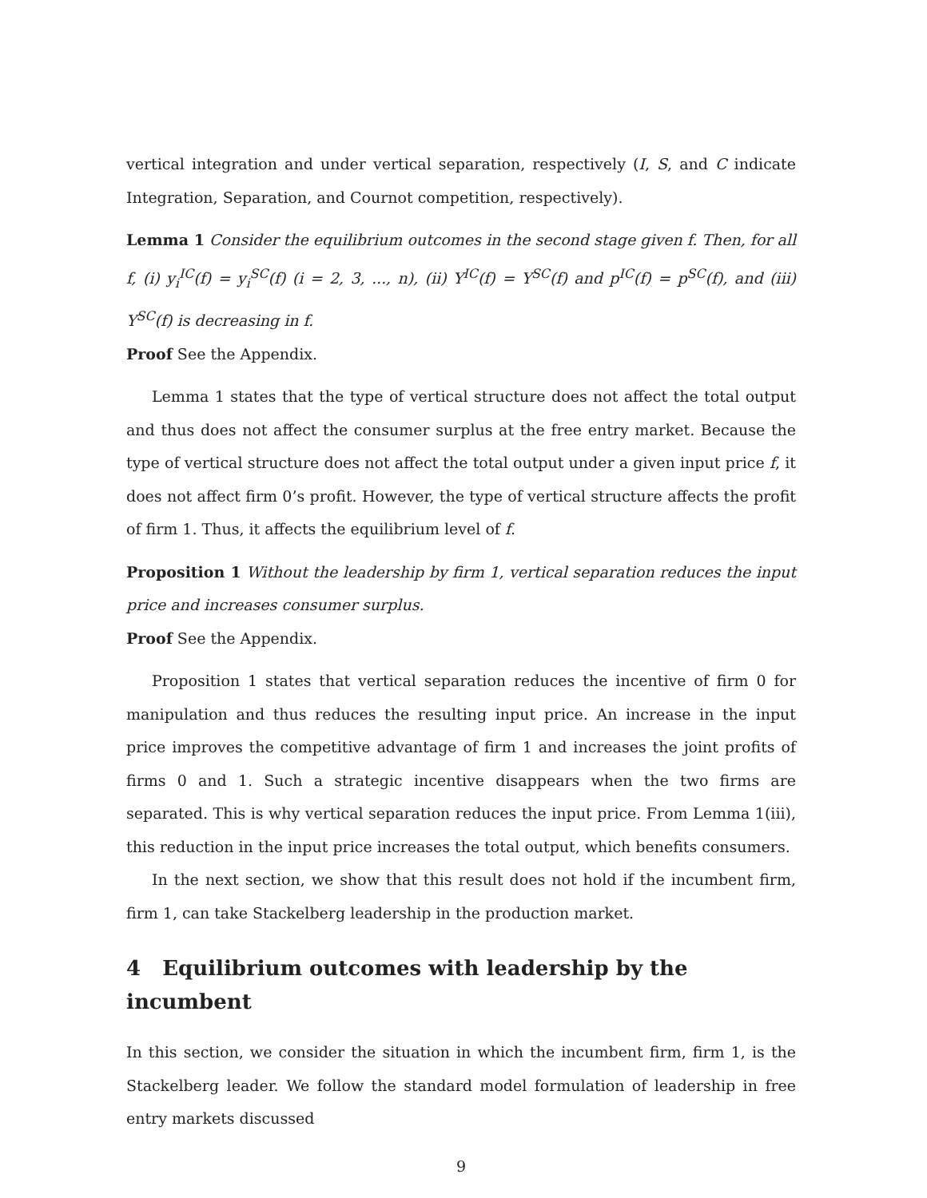vertical integration and under vertical separation, respectively (I, S, and C indicate Integration, Separation, and Cournot competition, respectively).
Lemma 1 Consider the equilibrium outcomes in the second stage given f. Then, for all f, (i) y<sub>i</sub><sup>IC</sup>(f) = y<sub>i</sub><sup>SC</sup>(f) (i = 2, 3, ..., n), (ii) Y<sup>IC</sup>(f) = Y<sup>SC</sup>(f) and p<sup>IC</sup>(f) = p<sup>SC</sup>(f), and (iii) Y<sup>SC</sup>(f) is decreasing in f.
Proof See the Appendix.
Lemma 1 states that the type of vertical structure does not affect the total output and thus does not affect the consumer surplus at the free entry market. Because the type of vertical structure does not affect the total output under a given input price f, it does not affect firm 0’s profit. However, the type of vertical structure affects the profit of firm 1. Thus, it affects the equilibrium level of f.
Proposition 1 Without the leadership by firm 1, vertical separation reduces the input price and increases consumer surplus.
Proof See the Appendix.
Proposition 1 states that vertical separation reduces the incentive of firm 0 for manipulation and thus reduces the resulting input price. An increase in the input price improves the competitive advantage of firm 1 and increases the joint profits of firms 0 and 1. Such a strategic incentive disappears when the two firms are separated. This is why vertical separation reduces the input price. From Lemma 1(iii), this reduction in the input price increases the total output, which benefits consumers.
In the next section, we show that this result does not hold if the incumbent firm, firm 1, can take Stackelberg leadership in the production market.
4 Equilibrium outcomes with leadership by the incumbent
In this section, we consider the situation in which the incumbent firm, firm 1, is the Stackelberg leader. We follow the standard model formulation of leadership in free entry markets discussed
9